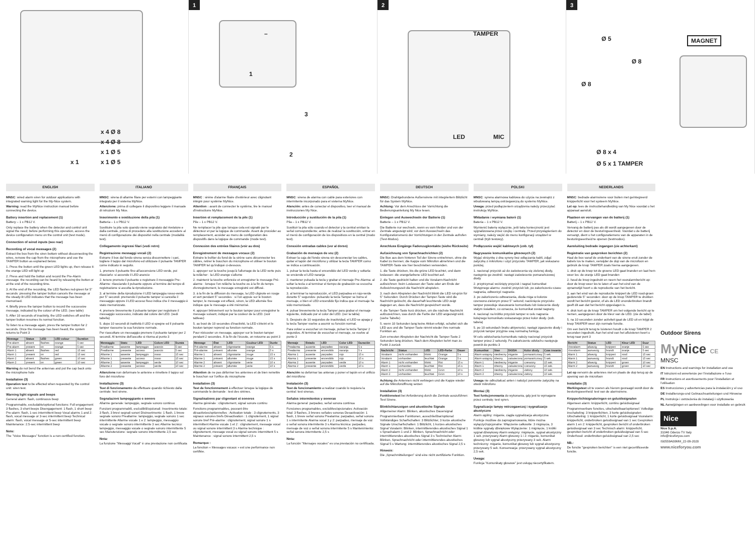x 4 Ø 8
x 4 Ø 8
x 1 Ø 5
x 1 x 1 Ø 5
1
1
–
3
2
2
TAMPER
LED MIC
3
Ø 5 MAGNET
Ø 8
Ø 8
Ø 8 x 4
Ø 5 x 1 TAMPER
ENGLISH
MNSC: wired alarm siren for outdoor applications with integrated warning light for the My-Nice system.
Warning: read the MyNice instruction manual before connecting the device.
Battery insertion and replacement (1)
Battery – 1 x PB12 V.
Only replace the battery when the detector and control unit signal the need; before performing this operation, access the device configuration menu on the control unit (test mode).
Connection of wired inputs (see rear)
Recording of vocal messages (2)
Extract the box from the siren bottom without disconnecting the wires, remove the cap from the microphone and use the TAMPER button as explained below.
1. Press the button until the green LED lights up, then release it: the orange LED will light up
2. Press and hold the button and record the Pre-Alarm message: the recording can be heard by releasing the button or at the end of the recording time.
3. At the end of the recording, the LED flashes red-green for 5" seconds: pressing the tamper button cancels the message or the steady-lit LED indicates that the message has been memorised.
4. Briefly press the tamper button to record the successive message, indicated by the colour of the LED. (see table)
5. After 10 seconds of inactivity, the LED switches off and the tamper button resumes its normal function.
To listen to a message again, press the tamper button for 2 seconds. Once the message has been heard, the system returns to Point 3
| Message | Status | LED | LED colour | Duration |
| --- | --- | --- | --- | --- |
| Pre-alarm | absent | flashes | orange | 5 sec |
| Pre-alarm | present | on | orange | 5 sec |
| Alarm 1 | absent | flashes | red | 15 sec |
| Alarm 1 | present | on | red | 15 sec |
| Alarm 2 | absent | flashes | green | 10 sec |
| Alarm 2 | present | on | green | 10 sec |
Warning do not bend the antennas and put the cap back onto the microphone hole
Installation (3)
Operation test to be effected when requested by the control unit: siren test.
Warning light signals and beeps
General alarm: flash, continuous beep
Programmable, excludable/optional functions: Full engagement: 3 flashes, 3 short beeps Disengagement: 1 flash, 1 short beep Pre-alarm: flash, 1-sec intermittent beep Vocal alarms 1 and 2: flash, vocal message or 3-sec intermittent beep Technical alarm: flash, vocal message or 5-sec intermittent beep Maintenance: 2.5-sec intermittent beep
Note:
The "Voice Messages" function is a non-certified function.
ITALIANO
MNSC: sirena di allarme filare per esterni con lampeggiante integrato per il sistema MyNice.
Attenzione: prima di collegare il dispositivo leggere il manuale di istruzioni My Nice.
Inserimento e sostituzione della pila (1)
Batteria – 1 x PB12 V.
Sostituire la pila solo quando viene segnalato dal rivelatore e dalla centrale, prima di procedere alla sostituzione accedere al menù di configurazione dei dispositivi nella centrale (modalità test).
Collegamento ingressi filari (vedi retro)
Registrazione messaggi vocali (2)
Estrarre il box dal fondo sirena senza disconnettere i cavi, togliere il tappo dal microfono ed utilizzare il pulsante TAMPER come indicato in seguito.
1. premere il pulsante fino all'accensione LED verde, poi rilasciarlo: si accende il LED arancio
2. tenere premuto il pulsante e registrare il messaggio Pre-Allarme: rilasciando il pulsante oppure al termine del tempo di registrazione si ascolta la riproduzione.
3. al termine della riproduzione il LED lampeggia rosso-verde per 5" secondi: premendo il pulsante tamper si cancella il messaggio oppure il LED acceso fisso indica che il messaggio è stato memorizzato.
4. premere brevemente il pulsante tamper per registrare il messaggio successivo, indicato dal colore del LED. (vedi tabella)
5. dopo 10 secondi di inattività il LED si spegne ed il pulsante tamper riassume la sua funzione normale.
Per riascoltare un messaggio premere il pulsante tamper per 2 secondi. Al termine dell'ascolto si ritorna al punto 3
| Messaggio | Stato | LED | Colore LED | Durata |
| --- | --- | --- | --- | --- |
| Preallarme | assente | lampeggio | arancio | 5 sec |
| Preallarme | presente | acceso | arancio | 5 sec |
| Allarme 1 | assente | lampeggio | rosso | 15 sec |
| Allarme 1 | presente | acceso | rosso | 15 sec |
| Allarme 2 | assente | lampeggio | verde | 10 sec |
| Allarme 2 | presente | acceso | verde | 10 sec |
Attenzione non deformare le antenne e rimettere il tappo sul foro del microfono
Installazione (3)
Test di funzionamento da effettuare quando richiesto dalla centrale: test sirene.
Segnalazioni lampeggiante e sonore
Allarme generale: lampeggio, segnale sonoro continuo
Funzioni programmabili, escludibili/opzionali: Inserimento totale: 3 flash, 3 brevi segnali sonori Disinserimento: 1 flash, 1 breve segnale sonoro Preallarme: lampeggio, segnale sonoro 1 sec intermittente Allarme vocale 1 e 2: lampeggio, messaggio vocale o segnale sonoro intermittente 3 sec Allarme tecnico: lampeggio, messaggio vocale o segnale sonoro intermittente 5 sec Manutenzione: segnale sonoro intermittente 2,5 sec
Nota:
La funzione "Messaggi Vocali" è una prestazione non certificata
FRANÇAIS
MNSC : sirène d'alarme filaire d'extérieur avec clignotant intégré pour système MyNice.
Attention : avant de connecter le système, lire le manuel d'instructions MyNice.
Insertion et remplacement de la pile (1)
Pile – 1 x PB12 V.
Ne remplacer la pile que lorsque cela est signalé par le détecteur et par la logique de commande. Avant de procéder au remplacement, accéder au menu de configuration des dispositifs dans la logique de commande (mode test).
Connexion des entrées filaires (voir au dos)
Enregistrement de messages vocaux (2)
Extraire le boîtier du fond de la sirène sans déconnecter les câbles, retirer le bouchon du microphone et utiliser le bouton TAMPER tel qu'indiqué ci-dessous.
1. appuyer sur la touche jusqu'à l'allumage de la LED verte puis la relâcher : la LED orange s'allume
2. maintenir la touche enfoncée et enregistrer le message Pré-alarme : lorsque l'on relâche la touche ou à la fin du temps d'enregistrement, le message enregistré est diffusé.
3. à la fin de la diffusion du message, la LED clignote en rouge et vert pendant 5" secondes : si l'on appuie sur le bouton tamper, le message est effacé, sinon, la LED allumée fixe indique que le message a été mémorisé.
4. appuyer brièvement sur le bouton tamper pour enregistrer le message suivant, indiqué par la couleur de la LED. (voir tableau)
5. au bout de 10 secondes d'inactivité, la LED s'éteint et le bouton tamper reprend sa fonction normale.
Pour réécouter un message, appuyer sur le bouton tamper pendant 2 secondes. À la fin de l'écoute, on retourne au point 3
| Message | État | LED | Couleur LED | Durée |
| --- | --- | --- | --- | --- |
| Pré-alarme | absent | clignotante | orange | 5 s |
| Pré-alarme | présent | allumée | orange | 5 s |
| Alarme 1 | absent | clignotante | rouge | 15 s |
| Alarme 1 | présent | allumée | rouge | 15 s |
| Alarme 2 | absent | clignotante | verte | 10 s |
| Alarme 2 | présent | allumée | verte | 10 s |
Attention de ne pas déformer les antennes et de bien remettre le bouchon sur l'orifice du microphone
Installation (3)
Test de fonctionnement à effectuer lorsque la logique de commande le demande : test des sirènes.
Signalisations par clignotant et sonores
Alarme générale : clignotement, signal sonore continu
Fonctions programmables, pouvant être désactivées/optionnelles : Activation totale : 3 clignotements, 3 signaux sonores brefs Désactivation : 1 clignotement, 1 signal sonore bref Pré-alarme : clignotement, signal sonore 1 s intermittent Alarme vocale 1 et 2 : clignotement, message vocal ou signal sonore intermittent 3 s Alarme technique : clignotement, message vocal ou signal sonore intermittent 5 s Maintenance : signal sonore intermittent 2,5 s
Remarque :
La fonction « Messages vocaux » est une performance non certifiée.
ESPAÑOL
MNSC: sirena de alarma con cable para exteriores con intermitente incorporado para el sistema MyNice.
Atención: antes de conectar el dispositivo, leer el manual de instrucciones My Nice.
Introducción y sustitución de la pila (1)
Pila – 1 x PB12 V.
Sustituir la pila sólo cuando el detector y la central emitan la señal correspondiente; antes de realizar la sustitución, entrar en el menú de configuración de los dispositivos en la central (modo test).
Conexión entradas cables (ver al dorso)
Grabación de mensajes de voz (2)
Extraer la caja del fondo sirena sin desconectar los cables, quitar el tapón del micrófono y utilizar la tecla TAMPER como se indica a continuación.
1. pulsar la tecla hasta el encendido del LED verde y soltarla: se enciende el LED naranja
2. mantener pulsada la tecla y grabar el mensaje Pre-Alarma: al soltar la tecla o al terminar el tiempo de grabación se escucha la reproducción.
3. al terminar la reproducción, el LED parpadea en rojo-verde durante 5" segundos: pulsando la tecla Tamper se borra el mensaje, o bien el LED encendido fijo indica que el mensaje ha sido memorizado.
4. pulsar brevemente la tecla Tamper para grabar el mensaje siguiente, indicado por el color del LED. (ver la tabla)
5. Después de 10 segundos de inactividad, el LED se apaga y la tecla Tamper vuelve a asumir su función normal.
Para volver a escuchar un mensaje, pulsar la tecla Tamper 2 segundos. Al terminar de escuchar el mensaje, se vuelve al punto 3
| Mensaje | Estado | LED | Color LED | Duración |
| --- | --- | --- | --- | --- |
| Prealarma | ausente | parpadeo | naranja | 5 s |
| Prealarma | presente | encendido | naranja | 5 s |
| Alarma 1 | ausente | parpadeo | rojo | 15 s |
| Alarma 1 | presente | encendido | rojo | 15 s |
| Alarma 2 | ausente | parpadeo | verde | 10 s |
| Alarma 2 | presente | encendido | verde | 10 s |
Atención no deformar las antenas y poner el tapón en el orificio del micrófono
Instalación (3)
Test de funcionamiento a realizar cuando lo requiera la central: test sirenas.
Señales intermitentes y sonoras
Alarma general: parpadeo, señal sonora continua
Funciones programables, excluibles/opcionales: Activación total: 3 flashes, 3 breves señales sonoras Desactivación: 1 flash, 1 breve señal sonora Prealarma: parpadeo, señal sonora 1 s intermitente Alarma vocal 1 y 2: parpadeo, mensaje de voz o señal sonora intermitente 3 s Alarma técnica: parpadeo, mensaje de voz o señal sonora intermitente 5 s Mantenimiento: señal sonora intermitente 2,5 s
Nota:
La función "Mensajes vocales" es una prestación no certificada.
DEUTSCH
MNSC: Drahtgebundene Außensirene mit integriertem Blitzlicht für das System MyNice.
Achtung: Vor dem Anschluss der Vorrichtung die Bedienungsanleitung My Nice lesen.
Einlegen und Auswechseln der Batterie (1)
Batterie – 1 x PB12 V.
Die Batterie nur wechseln, wenn es vom Melder und von der Zentrale angezeigt wird; vor dem Auswechseln das Konfigurationsmenü der Vorrichtungen in der Zentrale aufrufen (Test-Modus).
Anschluss Eingänge Fadenzugkontakte (siehe Rückseite)
Aufzeichnung von Sprachnachrichten (2)
Die Box aus dem hinteren Teil der Sirene entnehmen, ohne die Kabel zu trennen; die Kappe vom Mikrofon abnehmen und die TAMPER-Taste wie hier beschrieben verwenden.
1. die Taste drücken, bis die grüne LED leuchtet, und dann loslassen: die orangefarbene LED leuchtet auf.
2. die Taste gedrückt halten und die Voralarm-Nachricht aufzeichnen: beim Loslassen der Taste oder am Ende der Aufzeichnungszeit die Nachricht abspielen.
3. nach dem Abspielen der Nachricht blinkt die LED rot-grün für 5" Sekunden: Durch Drücken der Tamper-Taste wird die Nachricht gelöscht, die dauerhaft leuchtende LED zeigt dagegen an, dass die Nachricht gespeichert wurde.
4. die Tamper-Taste kurz drücken, um die nächste Nachricht aufzuzeichnen, was durch die Farbe der LED angezeigt wird. (siehe Tabelle)
5. wenn 10 Sekunden lang keine Aktion erfolgt, schaltet sich die LED aus und die Tamper-Taste nimmt wieder ihre normale Funktion an.
Zum erneuten Abspielen der Nachricht die Tamper-Taste 2 Sekunden lang drücken. Nach dem Abspielen kehrt man zu Punkt 3 zurück
| Nachricht | Status | LED | LED-Farbe | Dauer |
| --- | --- | --- | --- | --- |
| Voralarm | nicht vorhanden | blinkt | Orange | 5 s |
| Voralarm | vorhanden | leuchtet | Orange | 5 s |
| Alarm 1 | nicht vorhanden | blinkt | Rot | 15 s |
| Alarm 1 | vorhanden | leuchtet | Rot | 15 s |
| Alarm 2 | nicht vorhanden | blinkt | Grün | 10 s |
| Alarm 2 | vorhanden | leuchtet | Grün | 10 s |
Achtung die Antennen nicht verbiegen und die Kappe wieder auf die Mikrofonöffnung setzen
Installation (3)
Funktionstest bei Anforderung durch die Zentrale auszuführen: Test Sirene.
Blinklichtanzeigen und akustische Signale
Allgemeiner Alarm: Blinken, akustisches Dauersignal
Programmierbare Funktionen, ausschließbar/optional: Vollständiges Scharfschalten: 3 Blitzlichter, 3 kurze akustische Signale Unscharfschalten: 1 Blitzlicht, 1 kurzes akustisches Signal Voralarm: Blinken, intermittierendes akustisches Signal 1 s Sprachalarm 1 und 2: Blinken, Sprachnachricht oder intermittierendes akustisches Signal 3 s Technischer Alarm: Blinken, Sprachnachricht oder intermittierendes akustisches Signal 5 s Wartung: intermittierendes akustisches Signal 2,5 s
Hinweis:
Die „Sprachmitteilungen" sind eine nicht zertifizierte Funktion.
POLSKI
MNSC: syrena alarmowa kablowa do użycia na zewnątrz z wbudowaną lampą ostrzegawczą do systemu MyNice.
Uwaga: przed podłączeniem urządzenia należy przeczytać instrukcję MyNice.
Wkładanie i wymiana baterii (1)
Bateria – 1 x PB12 V.
Wymienić baterię wyłącznie, jeśli taka konieczność jest sygnalizowana przez czujkę i centralę. Przed przystąpieniem do wymiany, należy wejść do menu konfiguracji urządzeń w centrali (tryb testowy).
Podłączenie wejść kablowych (zob. tył)
Nagrywanie komunikatów głosowych (2)
Wyjąć skrzynkę z dna syreny bez odłączania kabli, zdjąć zatyczkę z mikrofonu i użyć przycisku TAMPER, jak wskazano poniżej.
1. nacisnąć przycisk aż do zaświecenia się zielonej diody, następnie go zwolnić: nastąpi zaświecenie pomarańczowej diody
2. przytrzymać wciśnięty przycisk i nagrać komunikat Wstępnego alarmu: zwolnić przycisk lub, po zakończeniu czasu nagrania, odtworzyć nagranie.
3. po zakończeniu odtwarzania, dioda miga w kolorze czerwono-zielonym przez 5" sekund; naciśnięcie przycisku tamper powoduje skasowanie komunikatu lub świecenie diody stałym światłem, co oznacza, że komunikat został nagrany.
4. nacisnąć na krótko przycisk tamper w celu nagrania kolejnego komunikatu wskazanego przez kolor diody. (zob. tabela)
5. po 10 sekundach braku aktywności, nastąpi zgaszenie diody i przycisk tamper przyjmie swą normalną funkcję.
W celu odsłuchania komunikatu należy nacisnąć przycisk tamper przez 2 sekundy. Po zakończeniu odsłuchu następuje powrót do punktu 3
| Komunikat | Stan | DIODA | Kolor diody | Czas trwania |
| --- | --- | --- | --- | --- |
| Alarm wstępny | nieobecny | miganie | pomarańczowy | 5 sek. |
| Alarm wstępny | obecny | zaświecona | pomarańczowy | 5 sek. |
| Alarm 1 | nieobecny | miganie | czerwony | 15 sek. |
| Alarm 1 | obecny | zaświecona | czerwony | 15 sek. |
| Alarm 2 | nieobecny | miganie | zielony | 10 sek. |
| Alarm 2 | obecny | zaświecona | zielony | 10 sek. |
Uwaga nie odkształcać anten i nałożyć ponownie zatyczkę na otwór mikrofonu
Montaż (3)
Test funkcjonowania do wykonania, gdy jest to wymagane przez centralę: test syren.
Sygnalizacje lampy ostrzegawczej i sygnalizacje akustyczne
Alarm ogólny: miganie, ciągła sygnalizacja akustyczna
Funkcje możliwe do zaprogramowania, które można wyłączyć/opcjonalne: Włączenie całkowite: 3 mignięcia, 3 krótkie sygnały dźwiękowe Wyłączenie: 1 mignięcie, 1 krótki sygnał dźwiękowy Alarm wstępny: mignięcie, sygnał akustyczny 1 sek. przerywany Alarm głosowy 1 i 2: miganie, komunikat głosowy lub sygnał akustyczny przerywany 3 sek. Alarm techniczny: miganie, komunikat głosowy lub sygnał akustyczny przerywany 5 sek. Konserwacja: przerywany sygnał akustyczny 2,5 sek.
Uwaga:
Funkcja "Komunikaty głosowe" jest usługą niecertyfikatem.
NEDERLANDS
MNSC: bedrade alarmsirene voor buiten met geïntegreerd knipperlicht voor het systeem MyNice.
Let op: lees de instructiehandleiding van My Nice voordat u het apparaat aansluit.
Plaatsen en vervangen van de batterij (1)
Batterij – 1 x PB12 V.
Vervang de batterij pas als dit wordt aangegeven door de detector en door de besturingseenheid. Voordat u de batterij vervangt, dient u het configuratiemenu van de apparaten in de besturingseenheid te openen (testmodus).
Aansluiting bedrade ingangen (zie achterkant)
Registratie van gesproken berichten (2)
Haal de box vanaf de onderkant van de sirene eruit zonder de kabels los te maken, verwijder de dop van de microfoon en gebruik de knop TAMPER zoals hierna aangegeven.
1. druk op de knop tot de groene LED gaat branden en laat hem weer los: de oranje LED gaat branden
2. houd de knop ingedrukt en neem het vooralarmbericht op: door de knop weer los te laten of aan het eind van de opnametijd hoort u de reproductie van het bericht.
3. aan het eind van de reproductie knippert de LED rood-groen gedurende 5" seconden: door op de knop TAMPER te drukken wordt het bericht gewist, of als de LED ononderbroken brandt geeft dit aan dat het bericht opgeslagen is.
4. druk kort op de knop TAMPER om het volgende bericht op te nemen, aangegeven door de kleur van de LED. (zie de tabel)
5. na 10 seconden zonder activiteit gaat de LED uit en krijgt de knop TAMPER weer zijn normale functie.
Om een bericht terug te luisteren houdt u de knop TAMPER 2 seconden ingedrukt. Aan het eind van het afluisteren keert u terug naar punt 3
| Bericht | Status | LED | Kleur LED | Duur |
| --- | --- | --- | --- | --- |
| Vooralarm | afwezig | knippert | oranje | 5 sec |
| Vooralarm | aanwezig | brandt | oranje | 5 sec |
| Alarm 1 | afwezig | knippert | rood | 15 sec |
| Alarm 1 | aanwezig | brandt | rood | 15 sec |
| Alarm 2 | afwezig | knippert | groen | 10 sec |
| Alarm 2 | aanwezig | brandt | groen | 10 sec |
Let op vervorm de antennes niet en plaats de dop terug op de opening van de microfoon
Installatie (3)
Werkingstest uit te voeren als hierom gevraagd wordt door de besturingseenheid: test van de alarmsirene.
Knipperlichtsignaleringen en geluidssignalen
Algemeen alarm: knipperlicht, continu geluidssignaal
Programmeerbare functies, uitschakelbaar/optioneel: Volledige inschakeling: 3 knipperlichten, 3 korte geluidssignalen Uitschakeling: 1 knipperlicht, 1 korte geluidssignaal Vooralarm: knipperlicht, onderbroken geluidssignaal van 1 sec Gesproken alarm 1 en 2: knipperlicht, gesproken bericht of onderbroken geluidssignaal van 3 sec Technisch alarm: knipperlicht, gesproken bericht of onderbroken geluidssignaal van 5 sec Onderhoud: onderbroken geluidssignaal van 2,5 sec
NB.:
De functie "gesproken berichten" is een niet gecertificeerde functie.
Outdoor Sirens
My Nice CE
MNSC
EN Instructions and warnings for installation and use
IT Istruzioni ed avvertenze per l'installazione e l'uso
FR Instructions et avertissements pour l'installation et l'utilisation
ES Instrucciones y advertencias para la instalación y el uso
DE Installierungs-und Gebrauchsanleitungen und Hinweise
PL Instrukcje i ostrzeżenia do instalacji i użytkowania
NL Aanwijzingen en aanbevelingen voor installatie en gebruik
Nice
Nice S.p.A.
31046 Oderzo TV Italy
info@niceforyou.com
IS0559A00MM_22-09-2020
www.niceforyou.com